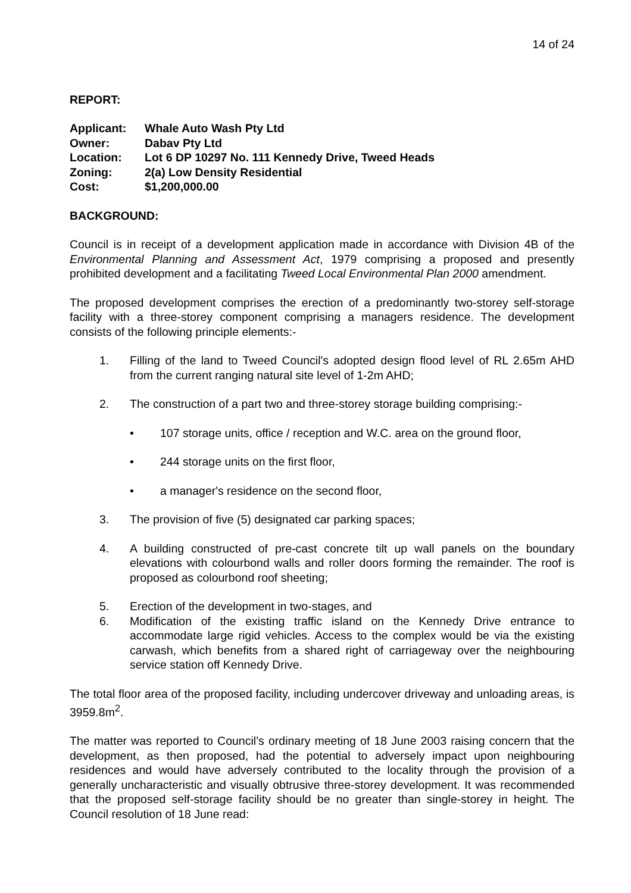14 of 24
REPORT:
Applicant: Whale Auto Wash Pty Ltd
Owner: Dabav Pty Ltd
Location: Lot 6 DP 10297 No. 111 Kennedy Drive, Tweed Heads
Zoning: 2(a) Low Density Residential
Cost: $1,200,000.00
BACKGROUND:
Council is in receipt of a development application made in accordance with Division 4B of the Environmental Planning and Assessment Act, 1979 comprising a proposed and presently prohibited development and a facilitating Tweed Local Environmental Plan 2000 amendment.
The proposed development comprises the erection of a predominantly two-storey self-storage facility with a three-storey component comprising a managers residence. The development consists of the following principle elements:-
1. Filling of the land to Tweed Council's adopted design flood level of RL 2.65m AHD from the current ranging natural site level of 1-2m AHD;
2. The construction of a part two and three-storey storage building comprising:-
• 107 storage units, office / reception and W.C. area on the ground floor,
• 244 storage units on the first floor,
• a manager's residence on the second floor,
3. The provision of five (5) designated car parking spaces;
4. A building constructed of pre-cast concrete tilt up wall panels on the boundary elevations with colourbond walls and roller doors forming the remainder. The roof is proposed as colourbond roof sheeting;
5. Erection of the development in two-stages, and
6. Modification of the existing traffic island on the Kennedy Drive entrance to accommodate large rigid vehicles. Access to the complex would be via the existing carwash, which benefits from a shared right of carriageway over the neighbouring service station off Kennedy Drive.
The total floor area of the proposed facility, including undercover driveway and unloading areas, is 3959.8m<sup>2</sup>.
The matter was reported to Council’s ordinary meeting of 18 June 2003 raising concern that the development, as then proposed, had the potential to adversely impact upon neighbouring residences and would have adversely contributed to the locality through the provision of a generally uncharacteristic and visually obtrusive three-storey development. It was recommended that the proposed self-storage facility should be no greater than single-storey in height. The Council resolution of 18 June read: